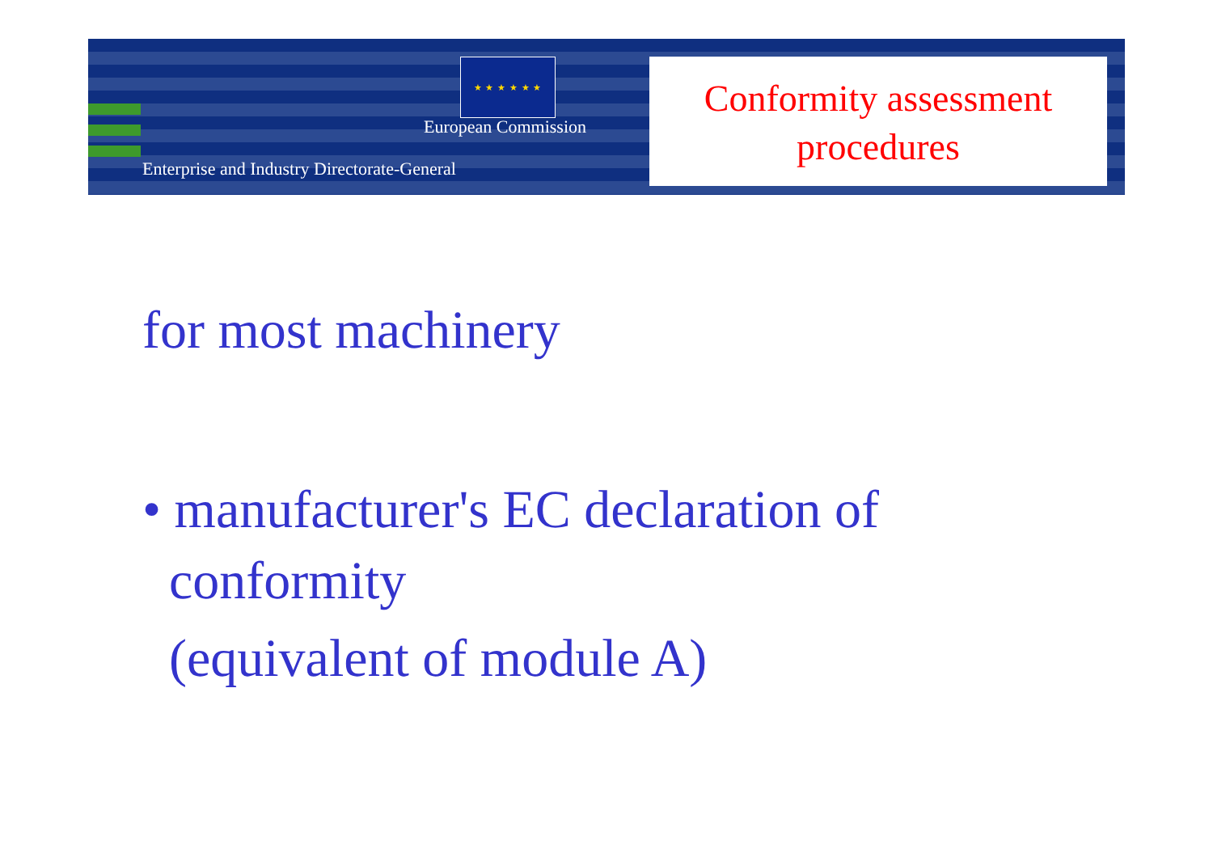★ ★ ★ ★ ★ ★
European Commission
Enterprise and Industry Directorate-General
Conformity assessment
procedures
for most machinery
• manufacturer's EC declaration of
conformity
(equivalent of module A)